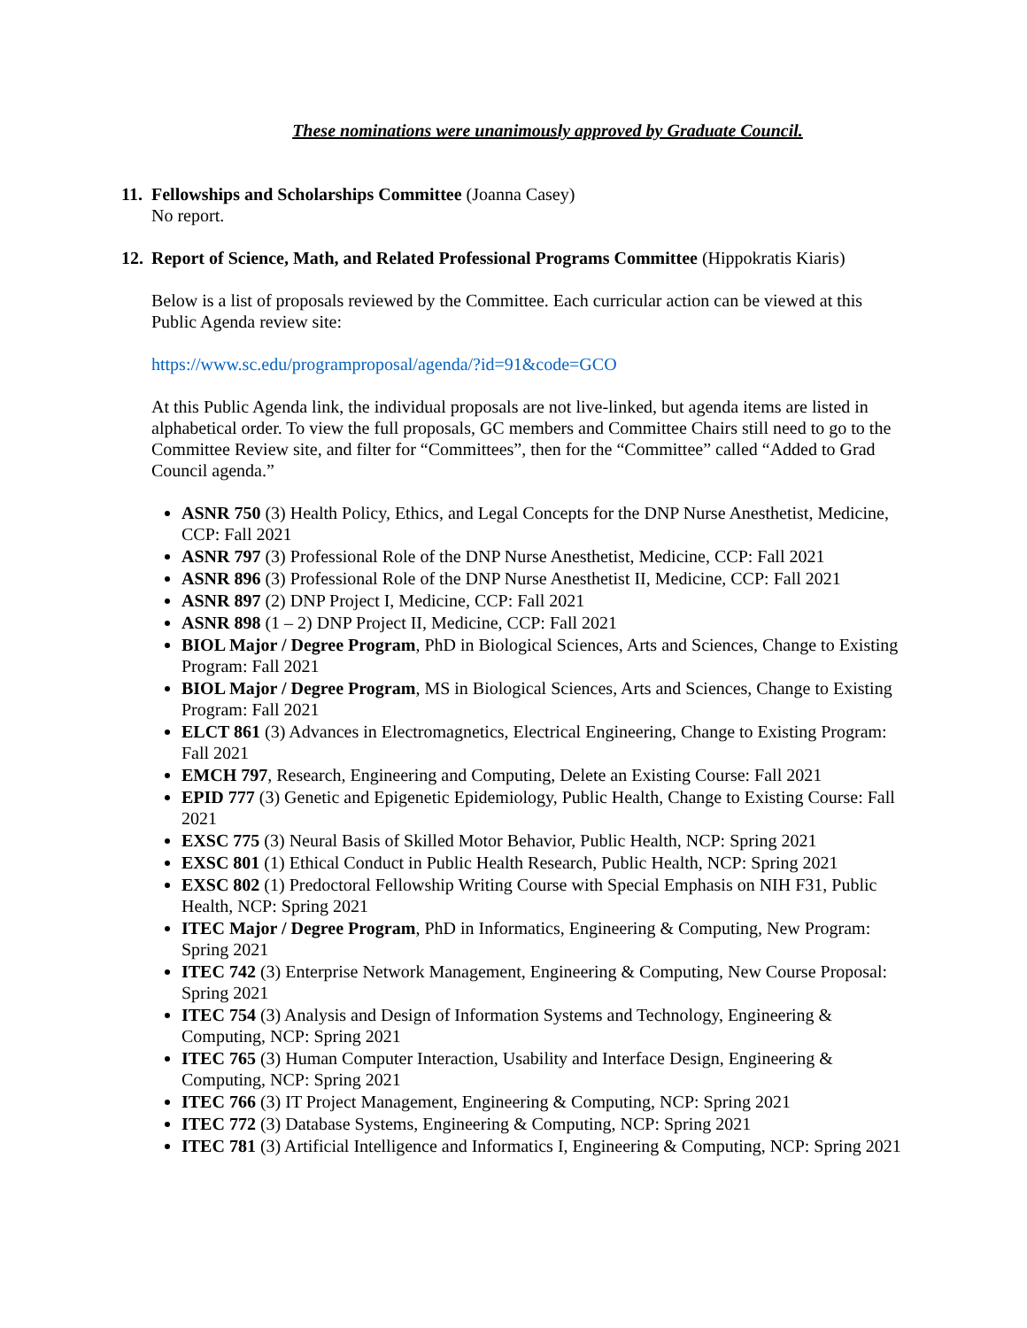These nominations were unanimously approved by Graduate Council.
11. Fellowships and Scholarships Committee (Joanna Casey)
No report.
12. Report of Science, Math, and Related Professional Programs Committee (Hippokratis Kiaris)
Below is a list of proposals reviewed by the Committee. Each curricular action can be viewed at this Public Agenda review site:
https://www.sc.edu/programproposal/agenda/?id=91&code=GCO
At this Public Agenda link, the individual proposals are not live-linked, but agenda items are listed in alphabetical order. To view the full proposals, GC members and Committee Chairs still need to go to the Committee Review site, and filter for “Committees”, then for the “Committee” called “Added to Grad Council agenda.”
ASNR 750 (3) Health Policy, Ethics, and Legal Concepts for the DNP Nurse Anesthetist, Medicine, CCP: Fall 2021
ASNR 797 (3) Professional Role of the DNP Nurse Anesthetist, Medicine, CCP: Fall 2021
ASNR 896 (3) Professional Role of the DNP Nurse Anesthetist II, Medicine, CCP: Fall 2021
ASNR 897 (2) DNP Project I, Medicine, CCP: Fall 2021
ASNR 898 (1 – 2) DNP Project II, Medicine, CCP: Fall 2021
BIOL Major / Degree Program, PhD in Biological Sciences, Arts and Sciences, Change to Existing Program: Fall 2021
BIOL Major / Degree Program, MS in Biological Sciences, Arts and Sciences, Change to Existing Program: Fall 2021
ELCT 861 (3) Advances in Electromagnetics, Electrical Engineering, Change to Existing Program: Fall 2021
EMCH 797, Research, Engineering and Computing, Delete an Existing Course: Fall 2021
EPID 777 (3) Genetic and Epigenetic Epidemiology, Public Health, Change to Existing Course: Fall 2021
EXSC 775 (3) Neural Basis of Skilled Motor Behavior, Public Health, NCP: Spring 2021
EXSC 801 (1) Ethical Conduct in Public Health Research, Public Health, NCP: Spring 2021
EXSC 802 (1) Predoctoral Fellowship Writing Course with Special Emphasis on NIH F31, Public Health, NCP: Spring 2021
ITEC Major / Degree Program, PhD in Informatics, Engineering & Computing, New Program: Spring 2021
ITEC 742 (3) Enterprise Network Management, Engineering & Computing, New Course Proposal: Spring 2021
ITEC 754 (3) Analysis and Design of Information Systems and Technology, Engineering & Computing, NCP: Spring 2021
ITEC 765 (3) Human Computer Interaction, Usability and Interface Design, Engineering & Computing, NCP: Spring 2021
ITEC 766 (3) IT Project Management, Engineering & Computing, NCP: Spring 2021
ITEC 772 (3) Database Systems, Engineering & Computing, NCP: Spring 2021
ITEC 781 (3) Artificial Intelligence and Informatics I, Engineering & Computing, NCP: Spring 2021